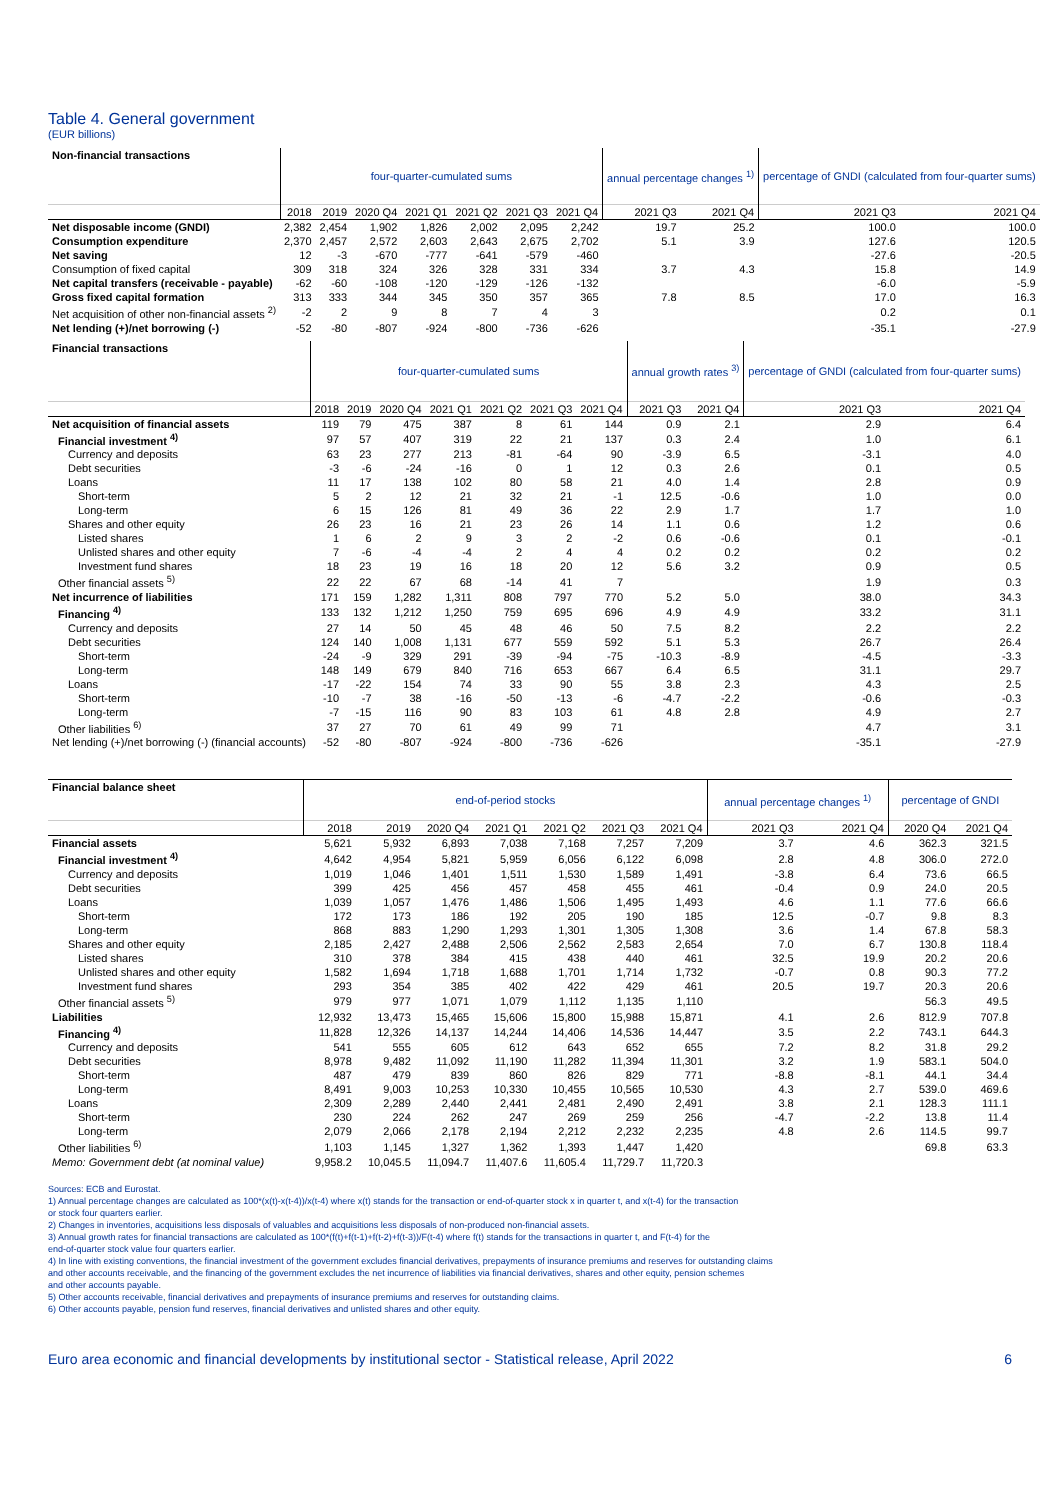Table 4. General government
(EUR billions)
| Non-financial transactions | four-quarter-cumulated sums | | | | | | | annual percentage changes <sup>1)</sup> | | percentage of GNDI (calculated from four-quarter sums) | |
| --- | --- | --- | --- | --- | --- | --- | --- | --- | --- | --- | --- |
| | 2018 | 2019 | 2020 Q4 | 2021 Q1 | 2021 Q2 | 2021 Q3 | 2021 Q4 | 2021 Q3 | 2021 Q4 | 2021 Q3 | 2021 Q4 |
| Net disposable income (GNDI) | 2,382 | 2,454 | 1,902 | 1,826 | 2,002 | 2,095 | 2,242 | 19.7 | 25.2 | 100.0 | 100.0 |
| Consumption expenditure | 2,370 | 2,457 | 2,572 | 2,603 | 2,643 | 2,675 | 2,702 | 5.1 | 3.9 | 127.6 | 120.5 |
| Net saving | 12 | -3 | -670 | -777 | -641 | -579 | -460 | | | -27.6 | -20.5 |
| Consumption of fixed capital | 309 | 318 | 324 | 326 | 328 | 331 | 334 | 3.7 | 4.3 | 15.8 | 14.9 |
| Net capital transfers (receivable - payable) | -62 | -60 | -108 | -120 | -129 | -126 | -132 | | | -6.0 | -5.9 |
| Gross fixed capital formation | 313 | 333 | 344 | 345 | 350 | 357 | 365 | 7.8 | 8.5 | 17.0 | 16.3 |
| Net acquisition of other non-financial assets <sup>2)</sup> | -2 | 2 | 9 | 8 | 7 | 4 | 3 | | | 0.2 | 0.1 |
| Net lending (+)/net borrowing (-) | -52 | -80 | -807 | -924 | -800 | -736 | -626 | | | -35.1 | -27.9 |
| Financial transactions | four-quarter-cumulated sums | | | | | | | annual growth rates <sup>3)</sup> | | percentage of GNDI (calculated from four-quarter sums) | |
| --- | --- | --- | --- | --- | --- | --- | --- | --- | --- | --- | --- |
| | 2018 | 2019 | 2020 Q4 | 2021 Q1 | 2021 Q2 | 2021 Q3 | 2021 Q4 | 2021 Q3 | 2021 Q4 | 2021 Q3 | 2021 Q4 |
| Net acquisition of financial assets | 119 | 79 | 475 | 387 | 8 | 61 | 144 | 0.9 | 2.1 | 2.9 | 6.4 |
| Financial investment <sup>4)</sup> | 97 | 57 | 407 | 319 | 22 | 21 | 137 | 0.3 | 2.4 | 1.0 | 6.1 |
| Currency and deposits | 63 | 23 | 277 | 213 | -81 | -64 | 90 | -3.9 | 6.5 | -3.1 | 4.0 |
| Debt securities | -3 | -6 | -24 | -16 | 0 | 1 | 12 | 0.3 | 2.6 | 0.1 | 0.5 |
| Loans | 11 | 17 | 138 | 102 | 80 | 58 | 21 | 4.0 | 1.4 | 2.8 | 0.9 |
| Short-term | 5 | 2 | 12 | 21 | 32 | 21 | -1 | 12.5 | -0.6 | 1.0 | 0.0 |
| Long-term | 6 | 15 | 126 | 81 | 49 | 36 | 22 | 2.9 | 1.7 | 1.7 | 1.0 |
| Shares and other equity | 26 | 23 | 16 | 21 | 23 | 26 | 14 | 1.1 | 0.6 | 1.2 | 0.6 |
| Listed shares | 1 | 6 | 2 | 9 | 3 | 2 | -2 | 0.6 | -0.6 | 0.1 | -0.1 |
| Unlisted shares and other equity | 7 | -6 | -4 | -4 | 2 | 4 | 4 | 0.2 | 0.2 | 0.2 | 0.2 |
| Investment fund shares | 18 | 23 | 19 | 16 | 18 | 20 | 12 | 5.6 | 3.2 | 0.9 | 0.5 |
| Other financial assets <sup>5)</sup> | 22 | 22 | 67 | 68 | -14 | 41 | 7 | | | 1.9 | 0.3 |
| Net incurrence of liabilities | 171 | 159 | 1,282 | 1,311 | 808 | 797 | 770 | 5.2 | 5.0 | 38.0 | 34.3 |
| Financing <sup>4)</sup> | 133 | 132 | 1,212 | 1,250 | 759 | 695 | 696 | 4.9 | 4.9 | 33.2 | 31.1 |
| Currency and deposits | 27 | 14 | 50 | 45 | 48 | 46 | 50 | 7.5 | 8.2 | 2.2 | 2.2 |
| Debt securities | 124 | 140 | 1,008 | 1,131 | 677 | 559 | 592 | 5.1 | 5.3 | 26.7 | 26.4 |
| Short-term | -24 | -9 | 329 | 291 | -39 | -94 | -75 | -10.3 | -8.9 | -4.5 | -3.3 |
| Long-term | 148 | 149 | 679 | 840 | 716 | 653 | 667 | 6.4 | 6.5 | 31.1 | 29.7 |
| Loans | -17 | -22 | 154 | 74 | 33 | 90 | 55 | 3.8 | 2.3 | 4.3 | 2.5 |
| Short-term | -10 | -7 | 38 | -16 | -50 | -13 | -6 | -4.7 | -2.2 | -0.6 | -0.3 |
| Long-term | -7 | -15 | 116 | 90 | 83 | 103 | 61 | 4.8 | 2.8 | 4.9 | 2.7 |
| Other liabilities <sup>6)</sup> | 37 | 27 | 70 | 61 | 49 | 99 | 71 | | | 4.7 | 3.1 |
| Net lending (+)/net borrowing (-) (financial accounts) | -52 | -80 | -807 | -924 | -800 | -736 | -626 | | | -35.1 | -27.9 |
| Financial balance sheet | end-of-period stocks | | | | | | | annual percentage changes <sup>1)</sup> | | percentage of GNDI | |
| --- | --- | --- | --- | --- | --- | --- | --- | --- | --- | --- | --- |
| | 2018 | 2019 | 2020 Q4 | 2021 Q1 | 2021 Q2 | 2021 Q3 | 2021 Q4 | 2021 Q3 | 2021 Q4 | 2020 Q4 | 2021 Q4 |
| Financial assets | 5,621 | 5,932 | 6,893 | 7,038 | 7,168 | 7,257 | 7,209 | 3.7 | 4.6 | 362.3 | 321.5 |
| Financial investment <sup>4)</sup> | 4,642 | 4,954 | 5,821 | 5,959 | 6,056 | 6,122 | 6,098 | 2.8 | 4.8 | 306.0 | 272.0 |
| Currency and deposits | 1,019 | 1,046 | 1,401 | 1,511 | 1,530 | 1,589 | 1,491 | -3.8 | 6.4 | 73.6 | 66.5 |
| Debt securities | 399 | 425 | 456 | 457 | 458 | 455 | 461 | -0.4 | 0.9 | 24.0 | 20.5 |
| Loans | 1,039 | 1,057 | 1,476 | 1,486 | 1,506 | 1,495 | 1,493 | 4.6 | 1.1 | 77.6 | 66.6 |
| Short-term | 172 | 173 | 186 | 192 | 205 | 190 | 185 | 12.5 | -0.7 | 9.8 | 8.3 |
| Long-term | 868 | 883 | 1,290 | 1,293 | 1,301 | 1,305 | 1,308 | 3.6 | 1.4 | 67.8 | 58.3 |
| Shares and other equity | 2,185 | 2,427 | 2,488 | 2,506 | 2,562 | 2,583 | 2,654 | 7.0 | 6.7 | 130.8 | 118.4 |
| Listed shares | 310 | 378 | 384 | 415 | 438 | 440 | 461 | 32.5 | 19.9 | 20.2 | 20.6 |
| Unlisted shares and other equity | 1,582 | 1,694 | 1,718 | 1,688 | 1,701 | 1,714 | 1,732 | -0.7 | 0.8 | 90.3 | 77.2 |
| Investment fund shares | 293 | 354 | 385 | 402 | 422 | 429 | 461 | 20.5 | 19.7 | 20.3 | 20.6 |
| Other financial assets <sup>5)</sup> | 979 | 977 | 1,071 | 1,079 | 1,112 | 1,135 | 1,110 | | | 56.3 | 49.5 |
| Liabilities | 12,932 | 13,473 | 15,465 | 15,606 | 15,800 | 15,988 | 15,871 | 4.1 | 2.6 | 812.9 | 707.8 |
| Financing <sup>4)</sup> | 11,828 | 12,326 | 14,137 | 14,244 | 14,406 | 14,536 | 14,447 | 3.5 | 2.2 | 743.1 | 644.3 |
| Currency and deposits | 541 | 555 | 605 | 612 | 643 | 652 | 655 | 7.2 | 8.2 | 31.8 | 29.2 |
| Debt securities | 8,978 | 9,482 | 11,092 | 11,190 | 11,282 | 11,394 | 11,301 | 3.2 | 1.9 | 583.1 | 504.0 |
| Short-term | 487 | 479 | 839 | 860 | 826 | 829 | 771 | -8.8 | -8.1 | 44.1 | 34.4 |
| Long-term | 8,491 | 9,003 | 10,253 | 10,330 | 10,455 | 10,565 | 10,530 | 4.3 | 2.7 | 539.0 | 469.6 |
| Loans | 2,309 | 2,289 | 2,440 | 2,441 | 2,481 | 2,490 | 2,491 | 3.8 | 2.1 | 128.3 | 111.1 |
| Short-term | 230 | 224 | 262 | 247 | 269 | 259 | 256 | -4.7 | -2.2 | 13.8 | 11.4 |
| Long-term | 2,079 | 2,066 | 2,178 | 2,194 | 2,212 | 2,232 | 2,235 | 4.8 | 2.6 | 114.5 | 99.7 |
| Other liabilities <sup>6)</sup> | 1,103 | 1,145 | 1,327 | 1,362 | 1,393 | 1,447 | 1,420 | | | 69.8 | 63.3 |
| Memo: Government debt (at nominal value) | 9,958.2 | 10,045.5 | 11,094.7 | 11,407.6 | 11,605.4 | 11,729.7 | 11,720.3 | | | | |
Sources: ECB and Eurostat.
1) Annual percentage changes are calculated as 100*(x(t)-x(t-4))/x(t-4) where x(t) stands for the transaction or end-of-quarter stock x in quarter t, and x(t-4) for the transaction
or stock four quarters earlier.
2) Changes in inventories, acquisitions less disposals of valuables and acquisitions less disposals of non-produced non-financial assets.
3) Annual growth rates for financial transactions are calculated as 100*(f(t)+f(t-1)+f(t-2)+f(t-3))/F(t-4) where f(t) stands for the transactions in quarter t, and F(t-4) for the
end-of-quarter stock value four quarters earlier.
4) In line with existing conventions, the financial investment of the government excludes financial derivatives, prepayments of insurance premiums and reserves for outstanding claims
and other accounts receivable, and the financing of the government excludes the net incurrence of liabilities via financial derivatives, shares and other equity, pension schemes
and other accounts payable.
5) Other accounts receivable, financial derivatives and prepayments of insurance premiums and reserves for outstanding claims.
6) Other accounts payable, pension fund reserves, financial derivatives and unlisted shares and other equity.
Euro area economic and financial developments by institutional sector - Statistical release, April 2022 6